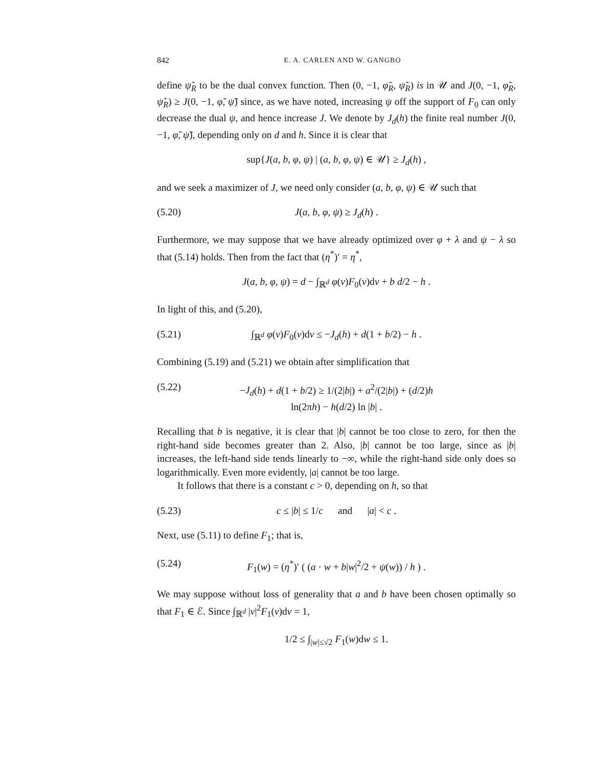842 E. A. CARLEN AND W. GANGBO
define ψ̃<sub>R</sub> to be the dual convex function. Then (0, −1, φ̃<sub>R</sub>, ψ̃<sub>R</sub>) is in 𝒰 and J(0, −1, φ̃<sub>R</sub>, ψ̃<sub>R</sub>) ≥ J(0, −1, φ̃, ψ̃) since, as we have noted, increasing ψ off the support of F<sub>0</sub> can only decrease the dual ψ, and hence increase J. We denote by J<sub>d</sub>(h) the finite real number J(0, −1, φ̃, ψ̃), depending only on d and h. Since it is clear that
sup{J(a, b, φ, ψ) | (a, b, φ, ψ) ∈ 𝒰} ≥ J<sub>d</sub>(h) ,
and we seek a maximizer of J, we need only consider (a, b, φ, ψ) ∈ 𝒰 such that
(5.20) J(a, b, φ, ψ) ≥ J<sub>d</sub>(h) .
Furthermore, we may suppose that we have already optimized over φ + λ and ψ − λ so that (5.14) holds. Then from the fact that (η<sup>*</sup>)′ = η<sup>*</sup>,
J(a, b, φ, ψ) = d − ∫<sub>ℝ<sup>d</sup></sub> φ(v)F<sub>0</sub>(v)dv + b d/2 − h .
In light of this, and (5.20),
(5.21) ∫<sub>ℝ<sup>d</sup></sub> φ(v)F<sub>0</sub>(v)dv ≤ −J<sub>d</sub>(h) + d(1 + b/2) − h .
Combining (5.19) and (5.21) we obtain after simplification that
(5.22) −J<sub>d</sub>(h) + d(1 + b/2) ≥ 1/(2|b|) + a<sup>2</sup>/(2|b|) + (d/2)h ln(2πh) − h(d/2) ln |b| .
Recalling that b is negative, it is clear that |b| cannot be too close to zero, for then the right-hand side becomes greater than 2. Also, |b| cannot be too large, since as |b| increases, the left-hand side tends linearly to −∞, while the right-hand side only does so logarithmically. Even more evidently, |a| cannot be too large.
It follows that there is a constant c > 0, depending on h, so that
(5.23) c ≤ |b| ≤ 1/c and |a| < c .
Next, use (5.11) to define F<sub>1</sub>; that is,
(5.24) F<sub>1</sub>(w) = (η<sup>*</sup>)′ ( (a · w + b|w|<sup>2</sup>/2 + ψ(w)) / h ) .
We may suppose without loss of generality that a and b have been chosen optimally so that F<sub>1</sub> ∈ ℰ. Since ∫<sub>ℝ<sup>d</sup></sub> |v|<sup>2</sup>F<sub>1</sub>(v)dv = 1,
1/2 ≤ ∫<sub>|w|≤√2</sub> F<sub>1</sub>(w)dw ≤ 1.